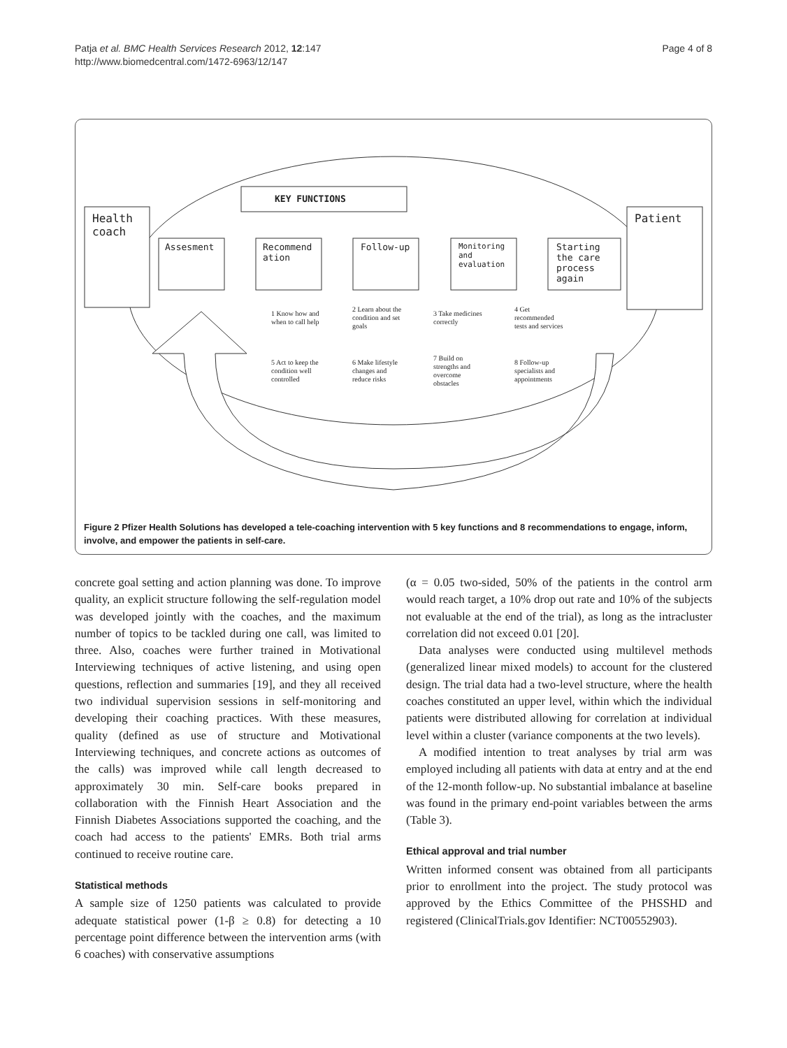Patja et al. BMC Health Services Research 2012, 12:147
http://www.biomedcentral.com/1472-6963/12/147
Page 4 of 8
KEY FUNCTIONS
Health
coach
Patient
Assesment
Recommend
ation
Follow-up
Monitoring
and
evaluation
Starting
the care
process
again
1 Know how and
when to call help
2 Learn about the
condition and set
goals
3 Take medicines
correctly
4 Get
recommended
tests and services
5 Act to keep the
condition well
controlled
6 Make lifestyle
changes and
reduce risks
7 Build on
strengths and
overcome
obstacles
8 Follow-up
specialists and
appointments
Figure 2 Pfizer Health Solutions has developed a tele-coaching intervention with 5 key functions and 8 recommendations to engage, inform, involve, and empower the patients in self-care.
concrete goal setting and action planning was done. To improve quality, an explicit structure following the self-regulation model was developed jointly with the coaches, and the maximum number of topics to be tackled during one call, was limited to three. Also, coaches were further trained in Motivational Interviewing techniques of active listening, and using open questions, reflection and summaries [19], and they all received two individual supervision sessions in self-monitoring and developing their coaching practices. With these measures, quality (defined as use of structure and Motivational Interviewing techniques, and concrete actions as outcomes of the calls) was improved while call length decreased to approximately 30 min. Self-care books prepared in collaboration with the Finnish Heart Association and the Finnish Diabetes Associations supported the coaching, and the coach had access to the patients' EMRs. Both trial arms continued to receive routine care.
Statistical methods
A sample size of 1250 patients was calculated to provide adequate statistical power (1-β ≥ 0.8) for detecting a 10 percentage point difference between the intervention arms (with 6 coaches) with conservative assumptions
(α = 0.05 two-sided, 50% of the patients in the control arm would reach target, a 10% drop out rate and 10% of the subjects not evaluable at the end of the trial), as long as the intracluster correlation did not exceed 0.01 [20].
Data analyses were conducted using multilevel methods (generalized linear mixed models) to account for the clustered design. The trial data had a two-level structure, where the health coaches constituted an upper level, within which the individual patients were distributed allowing for correlation at individual level within a cluster (variance components at the two levels).
A modified intention to treat analyses by trial arm was employed including all patients with data at entry and at the end of the 12-month follow-up. No substantial imbalance at baseline was found in the primary end-point variables between the arms (Table 3).
Ethical approval and trial number
Written informed consent was obtained from all participants prior to enrollment into the project. The study protocol was approved by the Ethics Committee of the PHSSHD and registered (ClinicalTrials.gov Identifier: NCT00552903).